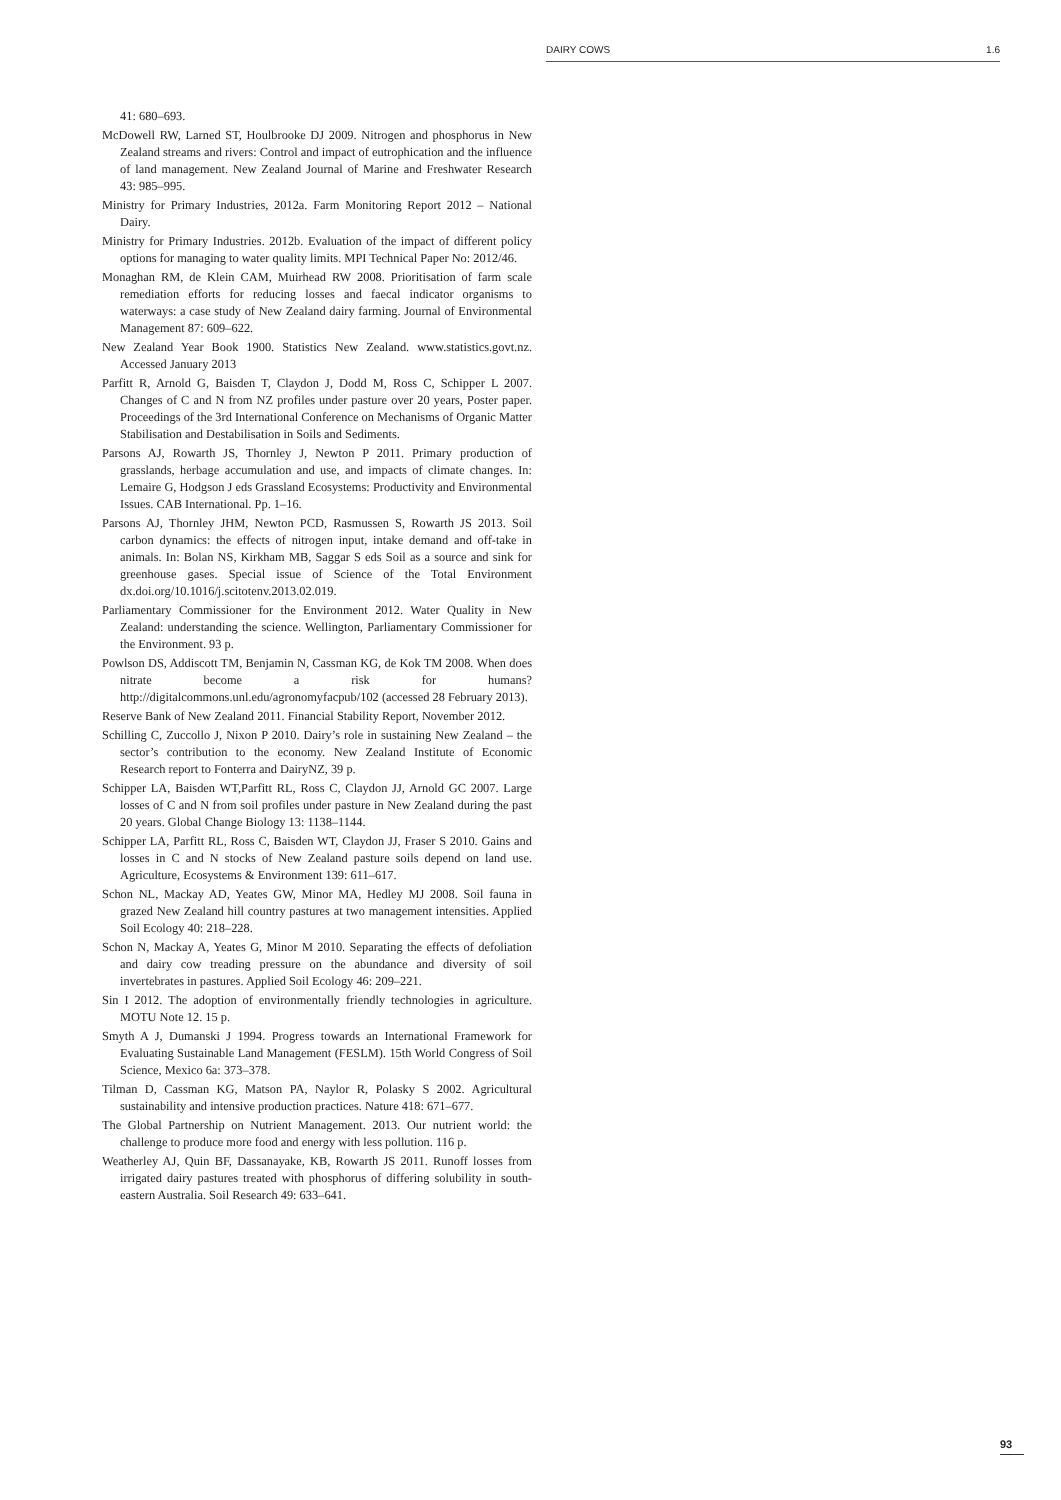DAIRY COWS 1.6
41: 680–693.
McDowell RW, Larned ST, Houlbrooke DJ 2009. Nitrogen and phosphorus in New Zealand streams and rivers: Control and impact of eutrophication and the influence of land management. New Zealand Journal of Marine and Freshwater Research 43: 985–995.
Ministry for Primary Industries, 2012a. Farm Monitoring Report 2012 – National Dairy.
Ministry for Primary Industries. 2012b. Evaluation of the impact of different policy options for managing to water quality limits. MPI Technical Paper No: 2012/46.
Monaghan RM, de Klein CAM, Muirhead RW 2008. Prioritisation of farm scale remediation efforts for reducing losses and faecal indicator organisms to waterways: a case study of New Zealand dairy farming. Journal of Environmental Management 87: 609–622.
New Zealand Year Book 1900. Statistics New Zealand. www.statistics.govt.nz. Accessed January 2013
Parfitt R, Arnold G, Baisden T, Claydon J, Dodd M, Ross C, Schipper L 2007. Changes of C and N from NZ profiles under pasture over 20 years, Poster paper. Proceedings of the 3rd International Conference on Mechanisms of Organic Matter Stabilisation and Destabilisation in Soils and Sediments.
Parsons AJ, Rowarth JS, Thornley J, Newton P 2011. Primary production of grasslands, herbage accumulation and use, and impacts of climate changes. In: Lemaire G, Hodgson J eds Grassland Ecosystems: Productivity and Environmental Issues. CAB International. Pp. 1–16.
Parsons AJ, Thornley JHM, Newton PCD, Rasmussen S, Rowarth JS 2013. Soil carbon dynamics: the effects of nitrogen input, intake demand and off-take in animals. In: Bolan NS, Kirkham MB, Saggar S eds Soil as a source and sink for greenhouse gases. Special issue of Science of the Total Environment dx.doi.org/10.1016/j.scitotenv.2013.02.019.
Parliamentary Commissioner for the Environment 2012. Water Quality in New Zealand: understanding the science. Wellington, Parliamentary Commissioner for the Environment. 93 p.
Powlson DS, Addiscott TM, Benjamin N, Cassman KG, de Kok TM 2008. When does nitrate become a risk for humans? http://digitalcommons.unl.edu/agronomyfacpub/102 (accessed 28 February 2013).
Reserve Bank of New Zealand 2011. Financial Stability Report, November 2012.
Schilling C, Zuccollo J, Nixon P 2010. Dairy’s role in sustaining New Zealand – the sector’s contribution to the economy. New Zealand Institute of Economic Research report to Fonterra and DairyNZ, 39 p.
Schipper LA, Baisden WT,Parfitt RL, Ross C, Claydon JJ, Arnold GC 2007. Large losses of C and N from soil profiles under pasture in New Zealand during the past 20 years. Global Change Biology 13: 1138–1144.
Schipper LA, Parfitt RL, Ross C, Baisden WT, Claydon JJ, Fraser S 2010. Gains and losses in C and N stocks of New Zealand pasture soils depend on land use. Agriculture, Ecosystems & Environment 139: 611–617.
Schon NL, Mackay AD, Yeates GW, Minor MA, Hedley MJ 2008. Soil fauna in grazed New Zealand hill country pastures at two management intensities. Applied Soil Ecology 40: 218–228.
Schon N, Mackay A, Yeates G, Minor M 2010. Separating the effects of defoliation and dairy cow treading pressure on the abundance and diversity of soil invertebrates in pastures. Applied Soil Ecology 46: 209–221.
Sin I 2012. The adoption of environmentally friendly technologies in agriculture. MOTU Note 12. 15 p.
Smyth A J, Dumanski J 1994. Progress towards an International Framework for Evaluating Sustainable Land Management (FESLM). 15th World Congress of Soil Science, Mexico 6a: 373–378.
Tilman D, Cassman KG, Matson PA, Naylor R, Polasky S 2002. Agricultural sustainability and intensive production practices. Nature 418: 671–677.
The Global Partnership on Nutrient Management. 2013. Our nutrient world: the challenge to produce more food and energy with less pollution. 116 p.
Weatherley AJ, Quin BF, Dassanayake, KB, Rowarth JS 2011. Runoff losses from irrigated dairy pastures treated with phosphorus of differing solubility in south-eastern Australia. Soil Research 49: 633–641.
93